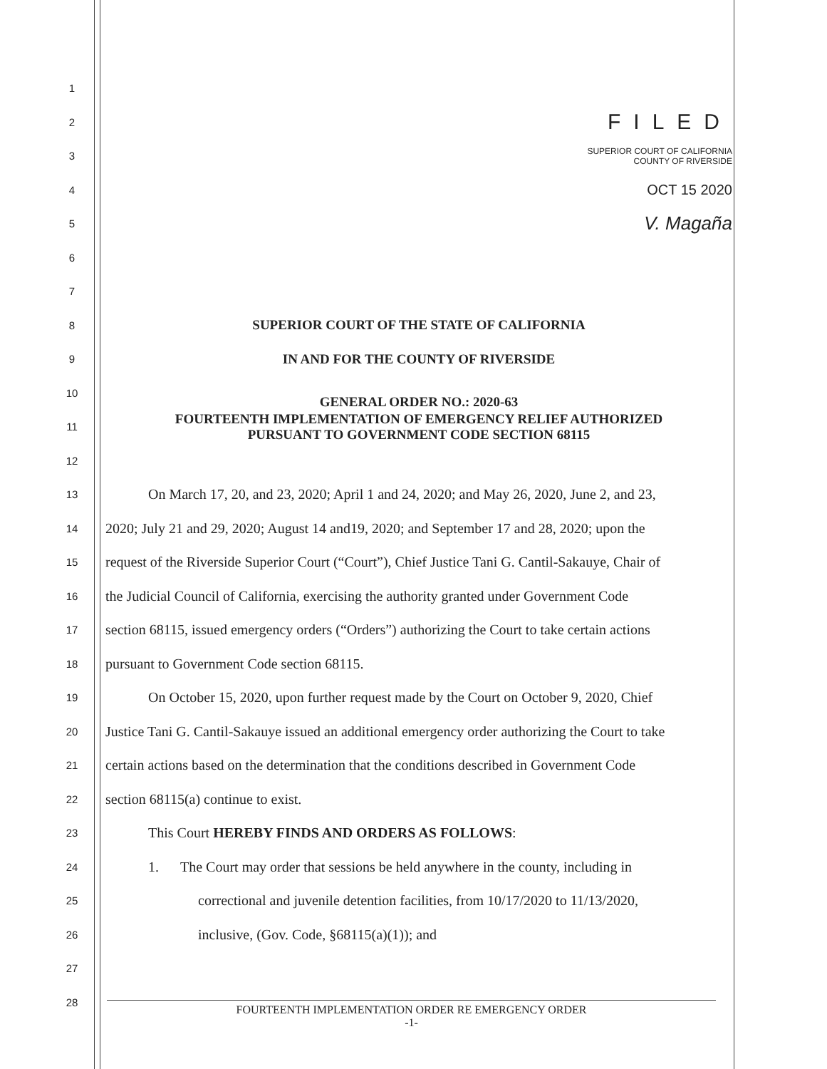1
2
FILED
3
SUPERIOR COURT OF CALIFORNIA
COUNTY OF RIVERSIDE
4
OCT 15 2020
5
V. Magaña
6
7
8
SUPERIOR COURT OF THE STATE OF CALIFORNIA
9
IN AND FOR THE COUNTY OF RIVERSIDE
10
GENERAL ORDER NO.: 2020-63
11
FOURTEENTH IMPLEMENTATION OF EMERGENCY RELIEF AUTHORIZED
PURSUANT TO GOVERNMENT CODE SECTION 68115
12
13
On March 17, 20, and 23, 2020; April 1 and 24, 2020; and May 26, 2020, June 2, and 23,
14
2020; July 21 and 29, 2020; August 14 and19, 2020; and September 17 and 28, 2020; upon the
15
request of the Riverside Superior Court (“Court”), Chief Justice Tani G. Cantil-Sakauye, Chair of
16
the Judicial Council of California, exercising the authority granted under Government Code
17
section 68115, issued emergency orders (“Orders”) authorizing the Court to take certain actions
18
pursuant to Government Code section 68115.
19
On October 15, 2020, upon further request made by the Court on October 9, 2020, Chief
20
Justice Tani G. Cantil-Sakauye issued an additional emergency order authorizing the Court to take
21
certain actions based on the determination that the conditions described in Government Code
22
section 68115(a) continue to exist.
23
This Court HEREBY FINDS AND ORDERS AS FOLLOWS:
24
1. The Court may order that sessions be held anywhere in the county, including in
25
correctional and juvenile detention facilities, from 10/17/2020 to 11/13/2020,
26
inclusive, (Gov. Code, §68115(a)(1)); and
27
28
FOURTEENTH IMPLEMENTATION ORDER RE EMERGENCY ORDER
-1-